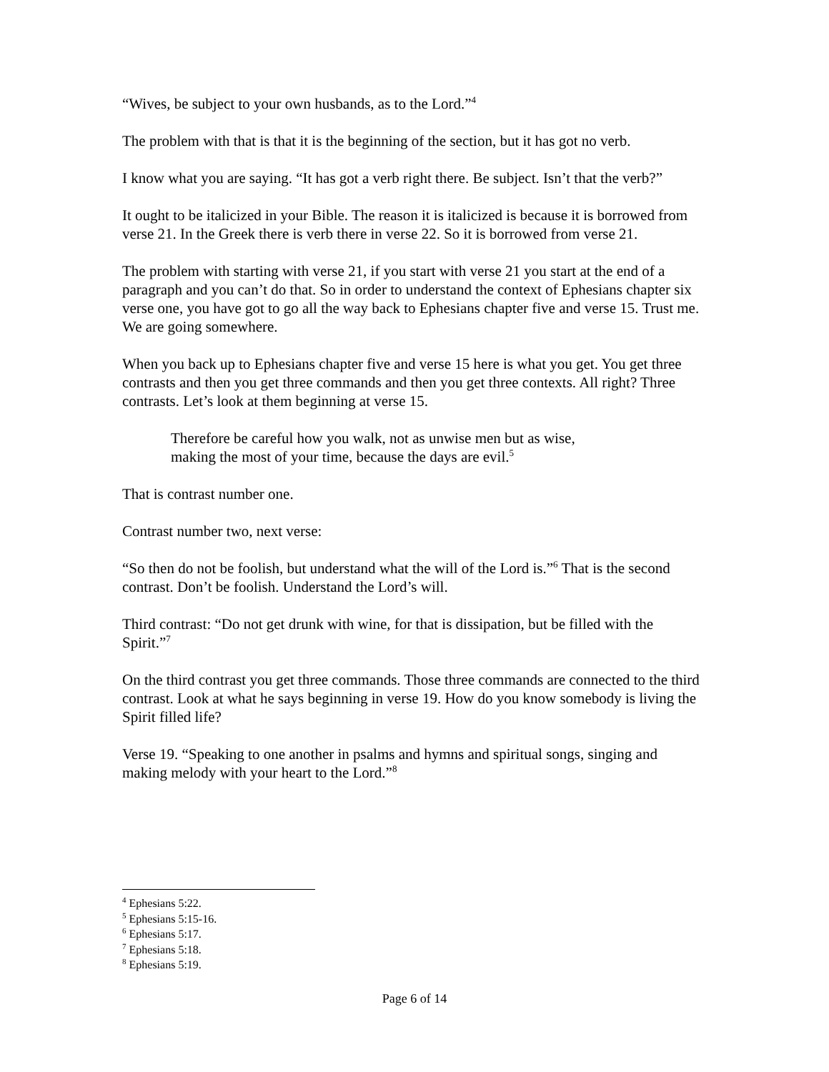“Wives, be subject to your own husbands, as to the Lord.”<sup>4</sup>
The problem with that is that it is the beginning of the section, but it has got no verb.
I know what you are saying. “It has got a verb right there. Be subject. Isn’t that the verb?”
It ought to be italicized in your Bible. The reason it is italicized is because it is borrowed from verse 21. In the Greek there is verb there in verse 22. So it is borrowed from verse 21.
The problem with starting with verse 21, if you start with verse 21 you start at the end of a paragraph and you can’t do that. So in order to understand the context of Ephesians chapter six verse one, you have got to go all the way back to Ephesians chapter five and verse 15. Trust me. We are going somewhere.
When you back up to Ephesians chapter five and verse 15 here is what you get. You get three contrasts and then you get three commands and then you get three contexts. All right? Three contrasts. Let’s look at them beginning at verse 15.
Therefore be careful how you walk, not as unwise men but as wise, making the most of your time, because the days are evil.<sup>5</sup>
That is contrast number one.
Contrast number two, next verse:
“So then do not be foolish, but understand what the will of the Lord is.”<sup>6</sup> That is the second contrast. Don’t be foolish. Understand the Lord’s will.
Third contrast: “Do not get drunk with wine, for that is dissipation, but be filled with the Spirit.”<sup>7</sup>
On the third contrast you get three commands. Those three commands are connected to the third contrast. Look at what he says beginning in verse 19. How do you know somebody is living the Spirit filled life?
Verse 19. “Speaking to one another in psalms and hymns and spiritual songs, singing and making melody with your heart to the Lord.”<sup>8</sup>
<sup>4</sup> Ephesians 5:22.
<sup>5</sup> Ephesians 5:15-16.
<sup>6</sup> Ephesians 5:17.
<sup>7</sup> Ephesians 5:18.
<sup>8</sup> Ephesians 5:19.
Page 6 of 14